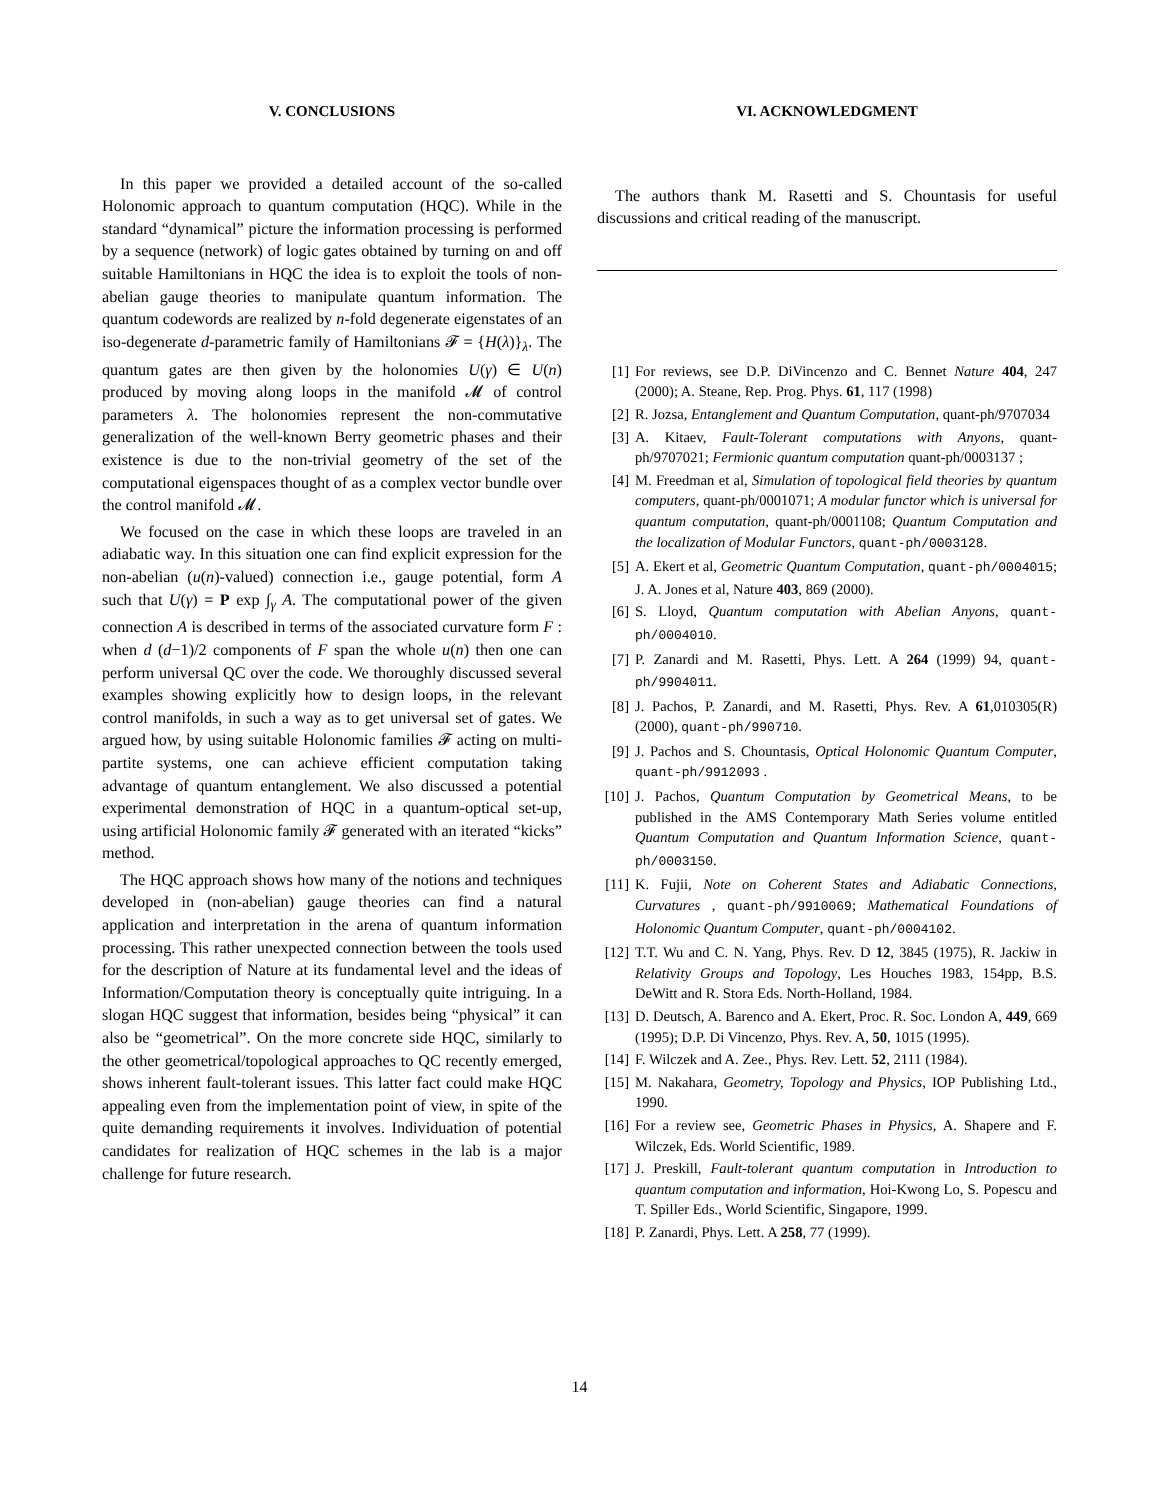V. CONCLUSIONS
In this paper we provided a detailed account of the so-called Holonomic approach to quantum computation (HQC). While in the standard “dynamical” picture the information processing is performed by a sequence (network) of logic gates obtained by turning on and off suitable Hamiltonians in HQC the idea is to exploit the tools of non-abelian gauge theories to manipulate quantum information. The quantum codewords are realized by n-fold degenerate eigenstates of an iso-degenerate d-parametric family of Hamiltonians 𝓕 = {H(λ)}<sub>λ</sub>. The quantum gates are then given by the holonomies U(γ) ∈ U(n) produced by moving along loops in the manifold 𝓜 of control parameters λ. The holonomies represent the non-commutative generalization of the well-known Berry geometric phases and their existence is due to the non-trivial geometry of the set of the computational eigenspaces thought of as a complex vector bundle over the control manifold 𝓜.
We focused on the case in which these loops are traveled in an adiabatic way. In this situation one can find explicit expression for the non-abelian (u(n)-valued) connection i.e., gauge potential, form A such that U(γ) = P exp ∫<sub>γ</sub> A. The computational power of the given connection A is described in terms of the associated curvature form F : when d (d−1)/2 components of F span the whole u(n) then one can perform universal QC over the code. We thoroughly discussed several examples showing explicitly how to design loops, in the relevant control manifolds, in such a way as to get universal set of gates. We argued how, by using suitable Holonomic families 𝓕 acting on multi-partite systems, one can achieve efficient computation taking advantage of quantum entanglement. We also discussed a potential experimental demonstration of HQC in a quantum-optical set-up, using artificial Holonomic family 𝓕 generated with an iterated “kicks” method.
The HQC approach shows how many of the notions and techniques developed in (non-abelian) gauge theories can find a natural application and interpretation in the arena of quantum information processing. This rather unexpected connection between the tools used for the description of Nature at its fundamental level and the ideas of Information/Computation theory is conceptually quite intriguing. In a slogan HQC suggest that information, besides being “physical” it can also be “geometrical”. On the more concrete side HQC, similarly to the other geometrical/topological approaches to QC recently emerged, shows inherent fault-tolerant issues. This latter fact could make HQC appealing even from the implementation point of view, in spite of the quite demanding requirements it involves. Individuation of potential candidates for realization of HQC schemes in the lab is a major challenge for future research.
VI. ACKNOWLEDGMENT
The authors thank M. Rasetti and S. Chountasis for useful discussions and critical reading of the manuscript.
[1] For reviews, see D.P. DiVincenzo and C. Bennet Nature 404, 247 (2000); A. Steane, Rep. Prog. Phys. 61, 117 (1998)
[2] R. Jozsa, Entanglement and Quantum Computation, quant-ph/9707034
[3] A. Kitaev, Fault-Tolerant computations with Anyons, quant-ph/9707021; Fermionic quantum computation quant-ph/0003137 ;
[4] M. Freedman et al, Simulation of topological field theories by quantum computers, quant-ph/0001071; A modular functor which is universal for quantum computation, quant-ph/0001108; Quantum Computation and the localization of Modular Functors, quant-ph/0003128.
[5] A. Ekert et al, Geometric Quantum Computation, quant-ph/0004015; J. A. Jones et al, Nature 403, 869 (2000).
[6] S. Lloyd, Quantum computation with Abelian Anyons, quant-ph/0004010.
[7] P. Zanardi and M. Rasetti, Phys. Lett. A 264 (1999) 94, quant-ph/9904011.
[8] J. Pachos, P. Zanardi, and M. Rasetti, Phys. Rev. A 61,010305(R) (2000), quant-ph/990710.
[9] J. Pachos and S. Chountasis, Optical Holonomic Quantum Computer, quant-ph/9912093 .
[10] J. Pachos, Quantum Computation by Geometrical Means, to be published in the AMS Contemporary Math Series volume entitled Quantum Computation and Quantum Information Science, quant-ph/0003150.
[11] K. Fujii, Note on Coherent States and Adiabatic Connections, Curvatures , quant-ph/9910069; Mathematical Foundations of Holonomic Quantum Computer, quant-ph/0004102.
[12] T.T. Wu and C. N. Yang, Phys. Rev. D 12, 3845 (1975), R. Jackiw in Relativity Groups and Topology, Les Houches 1983, 154pp, B.S. DeWitt and R. Stora Eds. North-Holland, 1984.
[13] D. Deutsch, A. Barenco and A. Ekert, Proc. R. Soc. London A, 449, 669 (1995); D.P. Di Vincenzo, Phys. Rev. A, 50, 1015 (1995).
[14] F. Wilczek and A. Zee., Phys. Rev. Lett. 52, 2111 (1984).
[15] M. Nakahara, Geometry, Topology and Physics, IOP Publishing Ltd., 1990.
[16] For a review see, Geometric Phases in Physics, A. Shapere and F. Wilczek, Eds. World Scientific, 1989.
[17] J. Preskill, Fault-tolerant quantum computation in Introduction to quantum computation and information, Hoi-Kwong Lo, S. Popescu and T. Spiller Eds., World Scientific, Singapore, 1999.
[18] P. Zanardi, Phys. Lett. A 258, 77 (1999).
14